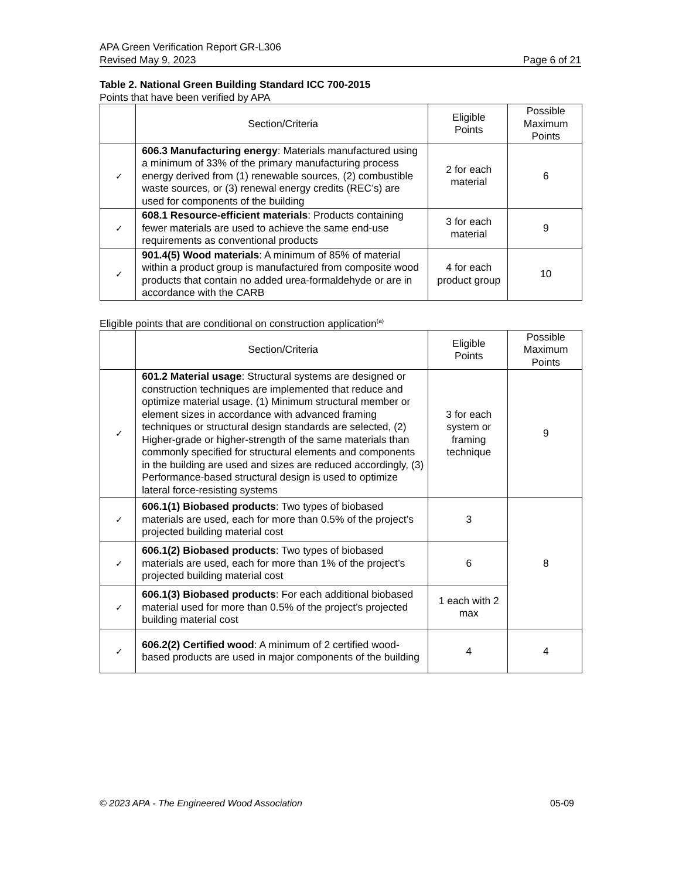APA Green Verification Report GR-L306
Revised May 9, 2023 Page 6 of 21
Table 2. National Green Building Standard ICC 700-2015
Points that have been verified by APA
| | Section/Criteria | Eligible Points | Possible Maximum Points |
| --- | --- | --- | --- |
| ✓ | 606.3 Manufacturing energy : Materials manufactured using a minimum of 33% of the primary manufacturing process energy derived from (1) renewable sources, (2) combustible waste sources, or (3) renewal energy credits (REC’s) are used for components of the building | 2 for each material | 6 |
| ✓ | 608.1 Resource-efficient materials : Products containing fewer materials are used to achieve the same end-use requirements as conventional products | 3 for each material | 9 |
| ✓ | 901.4(5) Wood materials : A minimum of 85% of material within a product group is manufactured from composite wood products that contain no added urea-formaldehyde or are in accordance with the CARB | 4 for each product group | 10 |
Eligible points that are conditional on construction application<sup>(a)</sup>
| | Section/Criteria | Eligible Points | Possible Maximum Points |
| --- | --- | --- | --- |
| ✓ | 601.2 Material usage : Structural systems are designed or construction techniques are implemented that reduce and optimize material usage. (1) Minimum structural member or element sizes in accordance with advanced framing techniques or structural design standards are selected, (2) Higher-grade or higher-strength of the same materials than commonly specified for structural elements and components in the building are used and sizes are reduced accordingly, (3) Performance-based structural design is used to optimize lateral force-resisting systems | 3 for each system or framing technique | 9 |
| ✓ | 606.1(1) Biobased products : Two types of biobased materials are used, each for more than 0.5% of the project’s projected building material cost | 3 | 8 |
| ✓ | 606.1(2) Biobased products : Two types of biobased materials are used, each for more than 1% of the project’s projected building material cost | 6 | |
| ✓ | 606.1(3) Biobased products : For each additional biobased material used for more than 0.5% of the project’s projected building material cost | 1 each with 2 max | |
| ✓ | 606.2(2) Certified wood : A minimum of 2 certified wood-based products are used in major components of the building | 4 | 4 |
© 2023 APA - The Engineered Wood Association 05-09